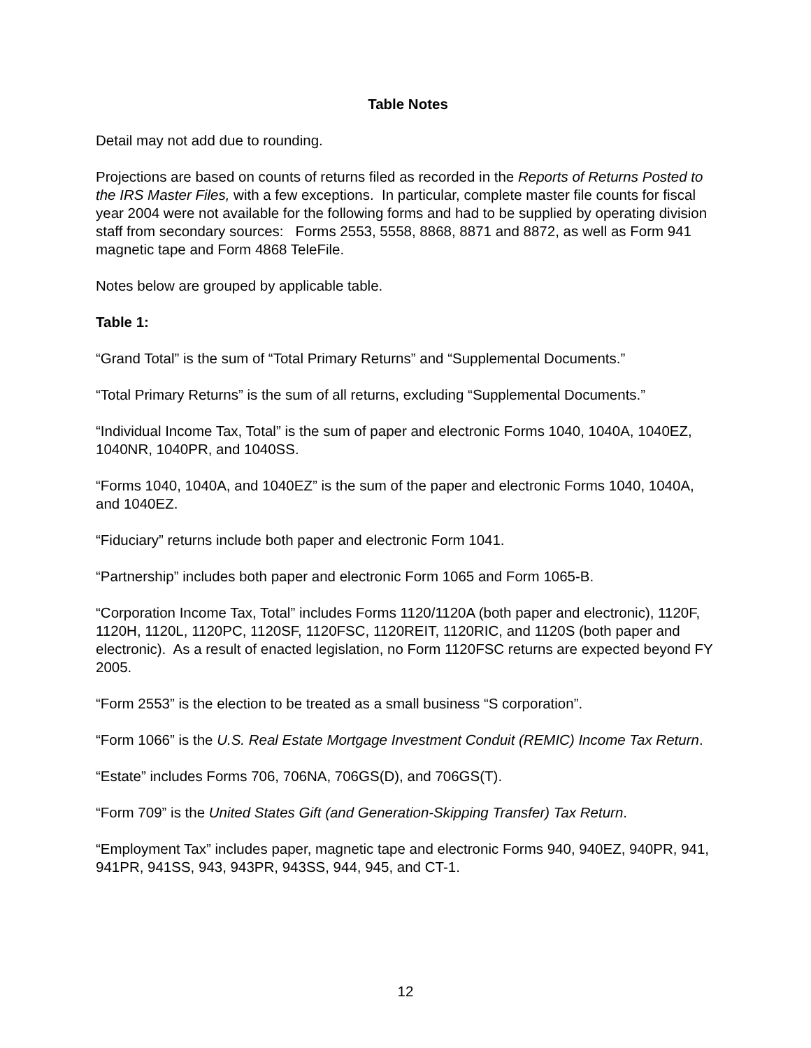Table Notes
Detail may not add due to rounding.
Projections are based on counts of returns filed as recorded in the Reports of Returns Posted to the IRS Master Files, with a few exceptions. In particular, complete master file counts for fiscal year 2004 were not available for the following forms and had to be supplied by operating division staff from secondary sources: Forms 2553, 5558, 8868, 8871 and 8872, as well as Form 941 magnetic tape and Form 4868 TeleFile.
Notes below are grouped by applicable table.
Table 1:
“Grand Total” is the sum of “Total Primary Returns” and “Supplemental Documents.”
“Total Primary Returns” is the sum of all returns, excluding “Supplemental Documents.”
“Individual Income Tax, Total” is the sum of paper and electronic Forms 1040, 1040A, 1040EZ, 1040NR, 1040PR, and 1040SS.
“Forms 1040, 1040A, and 1040EZ” is the sum of the paper and electronic Forms 1040, 1040A, and 1040EZ.
“Fiduciary” returns include both paper and electronic Form 1041.
“Partnership” includes both paper and electronic Form 1065 and Form 1065-B.
“Corporation Income Tax, Total” includes Forms 1120/1120A (both paper and electronic), 1120F, 1120H, 1120L, 1120PC, 1120SF, 1120FSC, 1120REIT, 1120RIC, and 1120S (both paper and electronic). As a result of enacted legislation, no Form 1120FSC returns are expected beyond FY 2005.
“Form 2553” is the election to be treated as a small business “S corporation”.
“Form 1066” is the U.S. Real Estate Mortgage Investment Conduit (REMIC) Income Tax Return.
“Estate” includes Forms 706, 706NA, 706GS(D), and 706GS(T).
“Form 709” is the United States Gift (and Generation-Skipping Transfer) Tax Return.
“Employment Tax” includes paper, magnetic tape and electronic Forms 940, 940EZ, 940PR, 941, 941PR, 941SS, 943, 943PR, 943SS, 944, 945, and CT-1.
12